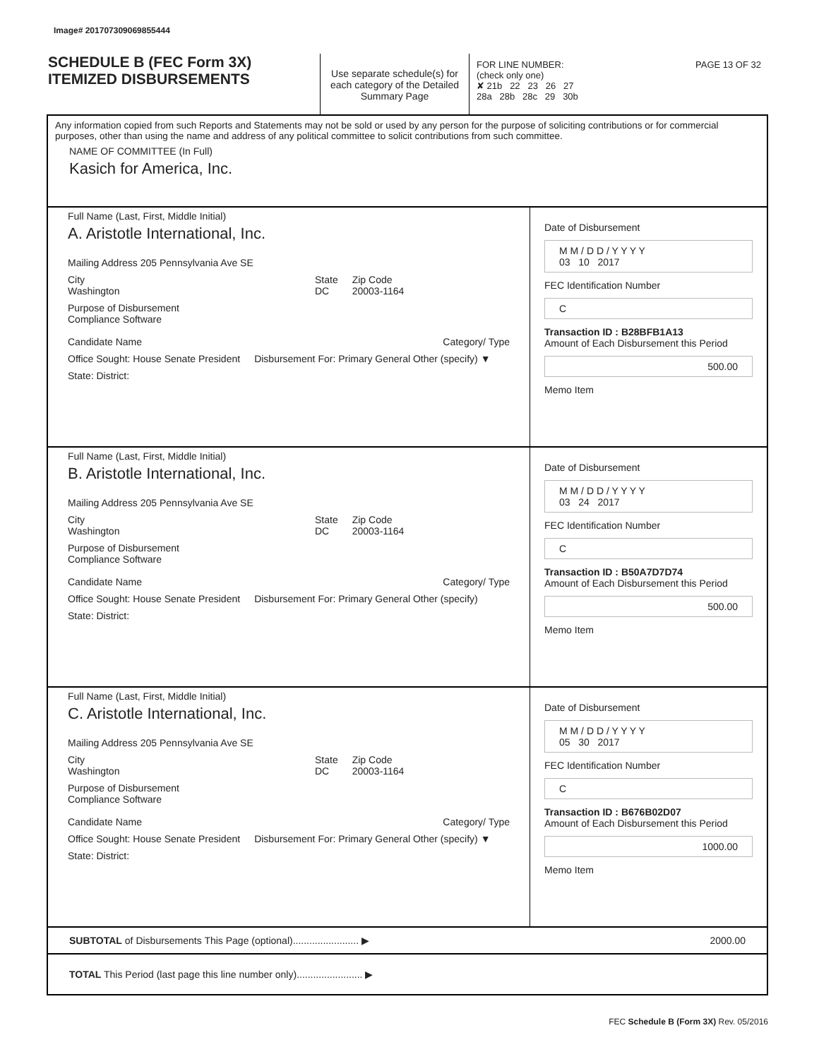Image# 201707309069855444
SCHEDULE B (FEC Form 3X)
ITEMIZED DISBURSEMENTS
Use separate schedule(s) for each category of the Detailed Summary Page
FOR LINE NUMBER: PAGE 13 OF 32
(check only one)
✘ 21b 22 23 26 27
28a 28b 28c 29 30b
Any information copied from such Reports and Statements may not be sold or used by any person for the purpose of soliciting contributions or for commercial purposes, other than using the name and address of any political committee to solicit contributions from such committee.
NAME OF COMMITTEE (In Full)
Kasich for America, Inc.
Full Name (Last, First, Middle Initial)
A. Aristotle International, Inc.
Mailing Address 205 Pennsylvania Ave SE
City
Washington
State
DC
Zip Code
20003-1164
Purpose of Disbursement
Compliance Software
Candidate Name Category/ Type
Office Sought: House Senate President
Disbursement For: Primary General Other (specify) ▼
State: District:
Date of Disbursement
M M / D D / Y Y Y Y
03 10 2017
FEC Identification Number
C
Transaction ID : B28BFB1A13
Amount of Each Disbursement this Period
500.00
Memo Item
Full Name (Last, First, Middle Initial)
B. Aristotle International, Inc.
Mailing Address 205 Pennsylvania Ave SE
City
Washington
State
DC
Zip Code
20003-1164
Purpose of Disbursement
Compliance Software
Candidate Name Category/ Type
Office Sought: House Senate President
Disbursement For: Primary General Other (specify)
State: District:
Date of Disbursement
M M / D D / Y Y Y Y
03 24 2017
FEC Identification Number
C
Transaction ID : B50A7D7D74
Amount of Each Disbursement this Period
500.00
Memo Item
Full Name (Last, First, Middle Initial)
C. Aristotle International, Inc.
Mailing Address 205 Pennsylvania Ave SE
City
Washington
State
DC
Zip Code
20003-1164
Purpose of Disbursement
Compliance Software
Candidate Name Category/ Type
Office Sought: House Senate President
Disbursement For: Primary General Other (specify) ▼
State: District:
Date of Disbursement
M M / D D / Y Y Y Y
05 30 2017
FEC Identification Number
C
Transaction ID : B676B02D07
Amount of Each Disbursement this Period
1000.00
Memo Item
SUBTOTAL of Disbursements This Page (optional)........................ ▶ 2000.00
TOTAL This Period (last page this line number only)........................ ▶
FEC Schedule B (Form 3X) Rev. 05/2016